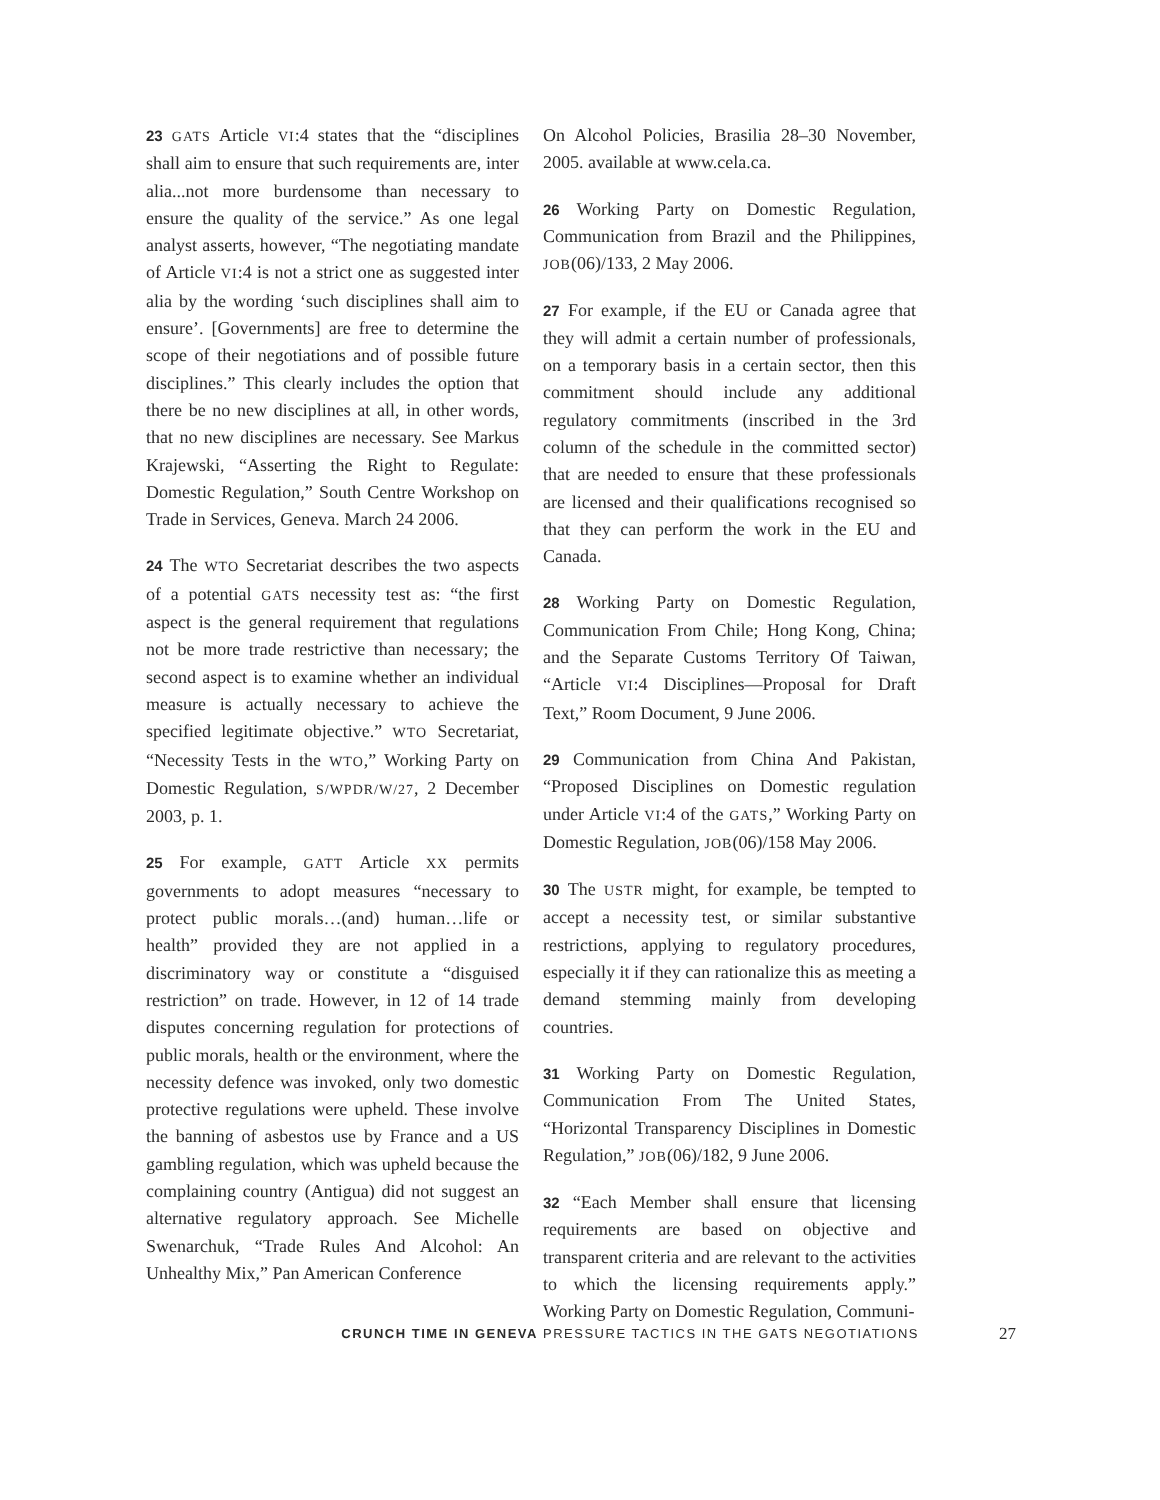23 GATS Article VI:4 states that the “disciplines shall aim to ensure that such requirements are, inter alia...not more burdensome than necessary to ensure the quality of the service.” As one legal analyst asserts, however, “The negotiating mandate of Article VI:4 is not a strict one as suggested inter alia by the wording ‘such disciplines shall aim to ensure’. [Governments] are free to determine the scope of their negotiations and of possible future disciplines.” This clearly includes the option that there be no new disciplines at all, in other words, that no new disciplines are necessary. See Markus Krajewski, “Asserting the Right to Regulate: Domestic Regulation,” South Centre Workshop on Trade in Services, Geneva. March 24 2006.
24 The WTO Secretariat describes the two aspects of a potential GATS necessity test as: “the first aspect is the general requirement that regulations not be more trade restrictive than necessary; the second aspect is to examine whether an individual measure is actually necessary to achieve the specified legitimate objective.” WTO Secretariat, “Necessity Tests in the WTO,” Working Party on Domestic Regulation, S/WPDR/W/27, 2 December 2003, p. 1.
25 For example, GATT Article XX permits governments to adopt measures “necessary to protect public morals…(and) human…life or health” provided they are not applied in a discriminatory way or constitute a “disguised restriction” on trade. However, in 12 of 14 trade disputes concerning regulation for protections of public morals, health or the environment, where the necessity defence was invoked, only two domestic protective regulations were upheld. These involve the banning of asbestos use by France and a US gambling regulation, which was upheld because the complaining country (Antigua) did not suggest an alternative regulatory approach. See Michelle Swenarchuk, “Trade Rules And Alcohol: An Unhealthy Mix,” Pan American Conference
On Alcohol Policies, Brasilia 28–30 November, 2005. available at www.cela.ca.
26 Working Party on Domestic Regulation, Communication from Brazil and the Philippines, JOB(06)/133, 2 May 2006.
27 For example, if the EU or Canada agree that they will admit a certain number of professionals, on a temporary basis in a certain sector, then this commitment should include any additional regulatory commitments (inscribed in the 3rd column of the schedule in the committed sector) that are needed to ensure that these professionals are licensed and their qualifications recognised so that they can perform the work in the EU and Canada.
28 Working Party on Domestic Regulation, Communication From Chile; Hong Kong, China; and the Separate Customs Territory Of Taiwan, “Article VI:4 Disciplines—Proposal for Draft Text,” Room Document, 9 June 2006.
29 Communication from China And Pakistan, “Proposed Disciplines on Domestic regulation under Article VI:4 of the GATS,” Working Party on Domestic Regulation, JOB(06)/158 May 2006.
30 The USTR might, for example, be tempted to accept a necessity test, or similar substantive restrictions, applying to regulatory procedures, especially it if they can rationalize this as meeting a demand stemming mainly from developing countries.
31 Working Party on Domestic Regulation, Communication From The United States, “Horizontal Transparency Disciplines in Domestic Regulation,” JOB(06)/182, 9 June 2006.
32 “Each Member shall ensure that licensing requirements are based on objective and transparent criteria and are relevant to the activities to which the licensing requirements apply.” Working Party on Domestic Regulation, Communi-
CRUNCH TIME IN GENEVA PRESSURE TACTICS IN THE GATS NEGOTIATIONS 27